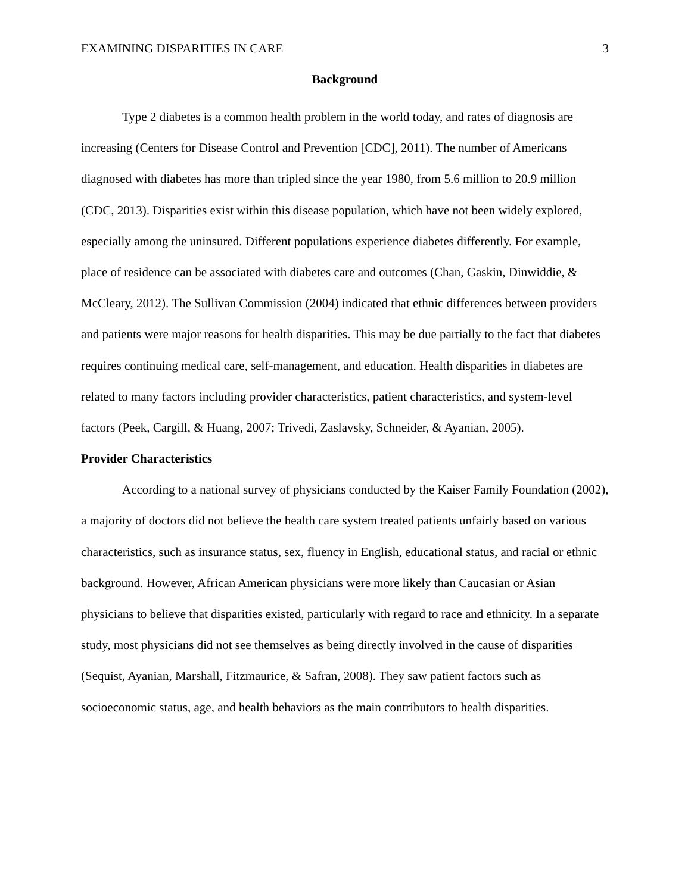EXAMINING DISPARITIES IN CARE 3
Background
Type 2 diabetes is a common health problem in the world today, and rates of diagnosis are increasing (Centers for Disease Control and Prevention [CDC], 2011). The number of Americans diagnosed with diabetes has more than tripled since the year 1980, from 5.6 million to 20.9 million (CDC, 2013). Disparities exist within this disease population, which have not been widely explored, especially among the uninsured. Different populations experience diabetes differently. For example, place of residence can be associated with diabetes care and outcomes (Chan, Gaskin, Dinwiddie, & McCleary, 2012). The Sullivan Commission (2004) indicated that ethnic differences between providers and patients were major reasons for health disparities. This may be due partially to the fact that diabetes requires continuing medical care, self-management, and education. Health disparities in diabetes are related to many factors including provider characteristics, patient characteristics, and system-level factors (Peek, Cargill, & Huang, 2007; Trivedi, Zaslavsky, Schneider, & Ayanian, 2005).
Provider Characteristics
According to a national survey of physicians conducted by the Kaiser Family Foundation (2002), a majority of doctors did not believe the health care system treated patients unfairly based on various characteristics, such as insurance status, sex, fluency in English, educational status, and racial or ethnic background. However, African American physicians were more likely than Caucasian or Asian physicians to believe that disparities existed, particularly with regard to race and ethnicity. In a separate study, most physicians did not see themselves as being directly involved in the cause of disparities (Sequist, Ayanian, Marshall, Fitzmaurice, & Safran, 2008). They saw patient factors such as socioeconomic status, age, and health behaviors as the main contributors to health disparities.